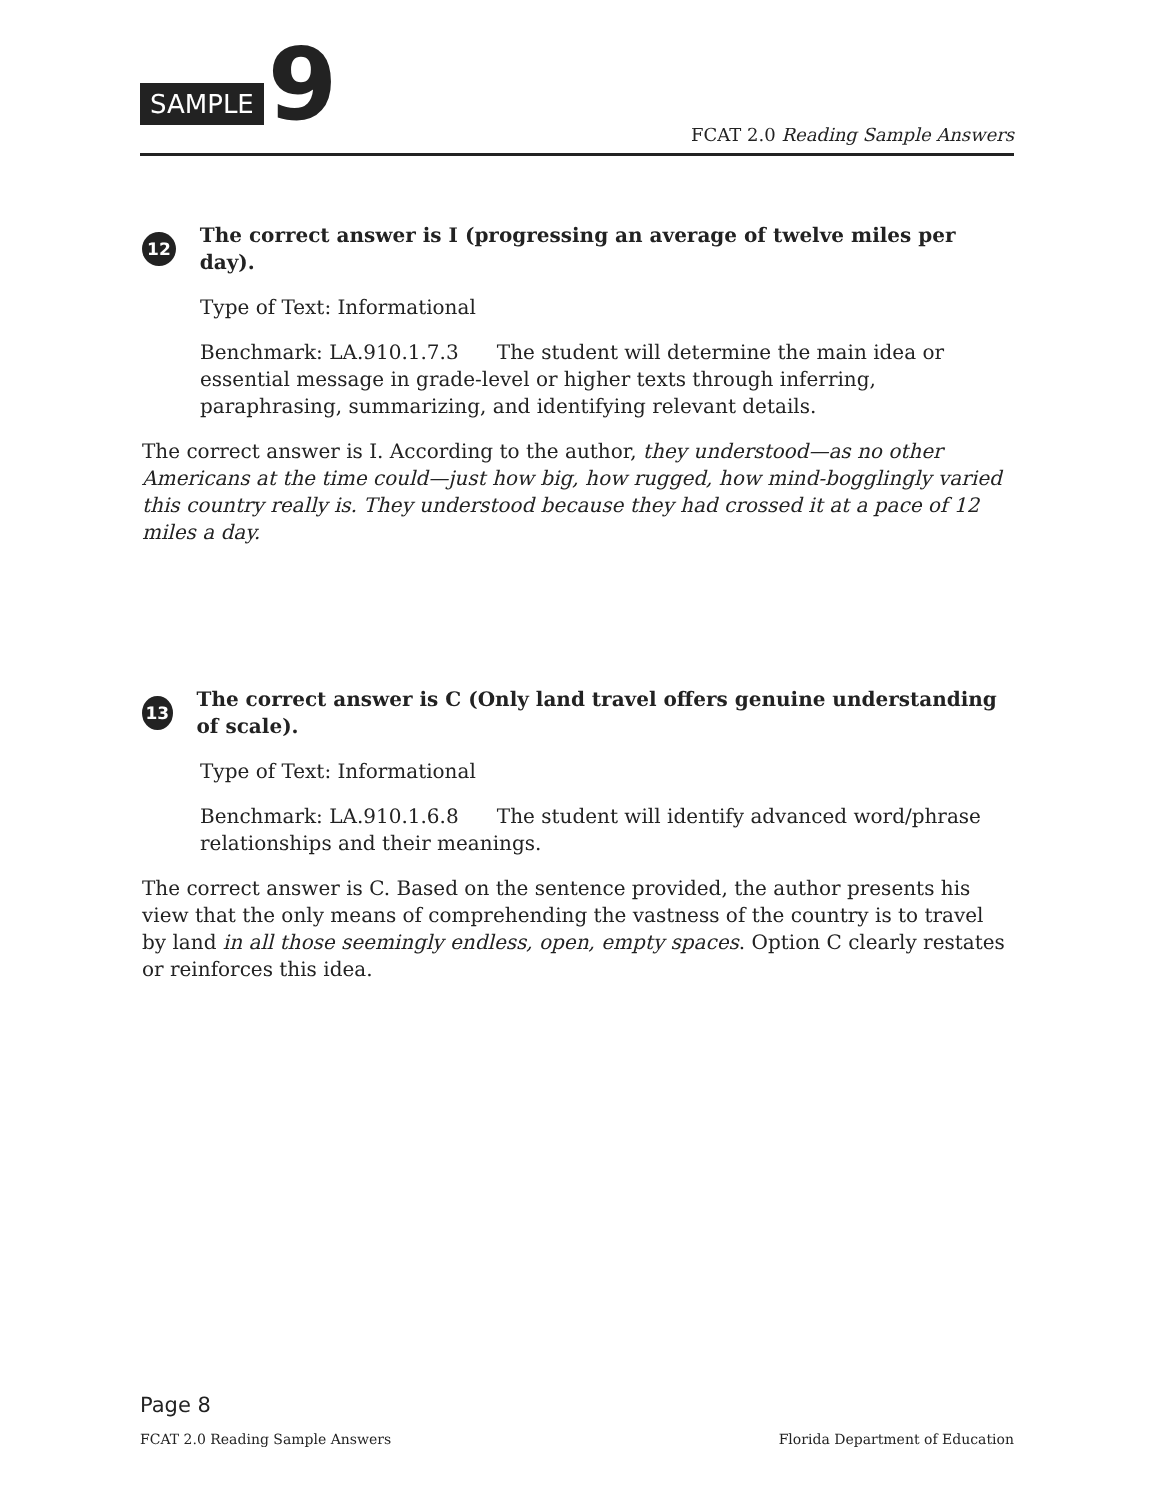SAMPLE 9
FCAT 2.0 Reading Sample Answers
12 The correct answer is I (progressing an average of twelve miles per day).
Type of Text: Informational
Benchmark: LA.910.1.7.3 The student will determine the main idea or essential message in grade-level or higher texts through inferring, paraphrasing, summarizing, and identifying relevant details.
The correct answer is I. According to the author, they understood—as no other Americans at the time could—just how big, how rugged, how mind-bogglingly varied this country really is. They understood because they had crossed it at a pace of 12 miles a day.
13 The correct answer is C (Only land travel offers genuine understanding of scale).
Type of Text: Informational
Benchmark: LA.910.1.6.8 The student will identify advanced word/phrase relationships and their meanings.
The correct answer is C. Based on the sentence provided, the author presents his view that the only means of comprehending the vastness of the country is to travel by land in all those seemingly endless, open, empty spaces. Option C clearly restates or reinforces this idea.
Page 8
FCAT 2.0 Reading Sample Answers Florida Department of Education